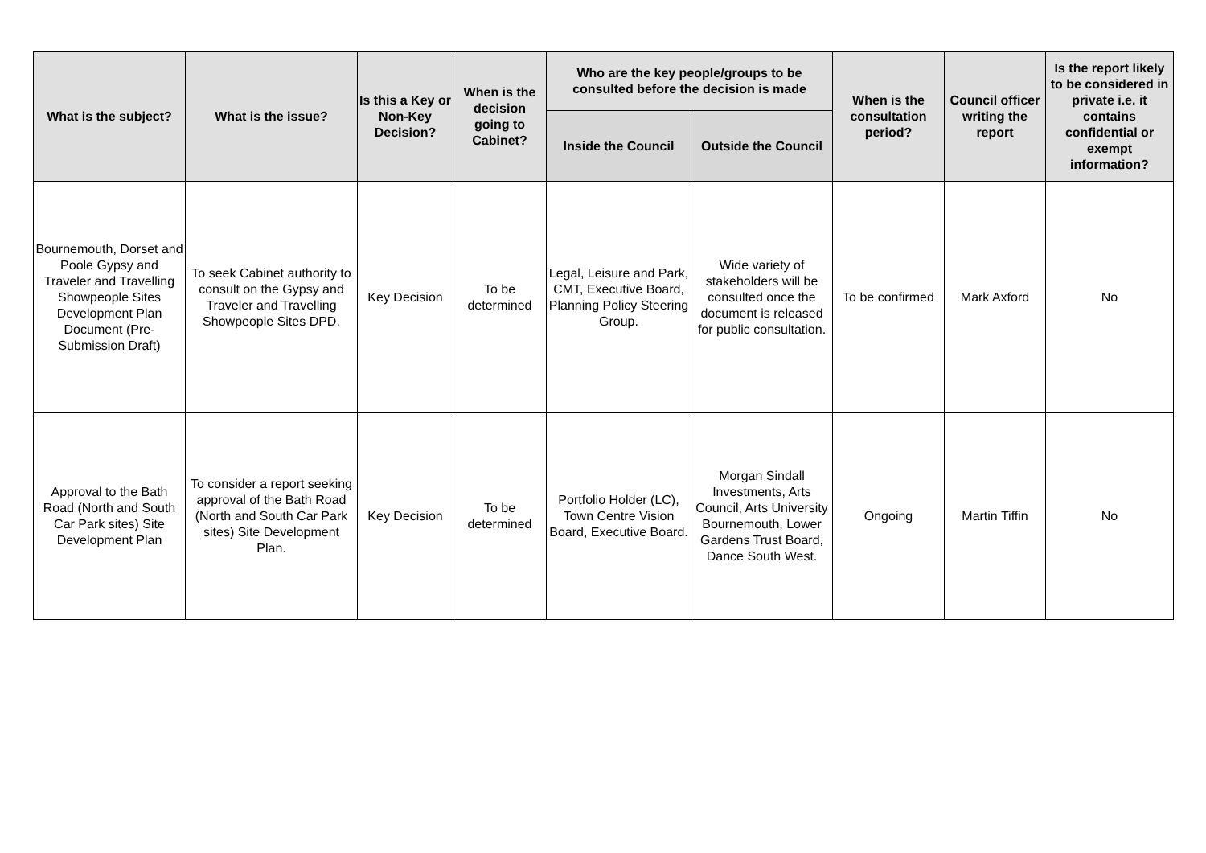| What is the subject? | What is the issue? | Is this a Key or Non-Key Decision? | When is the decision going to Cabinet? | Who are the key people/groups to be consulted before the decision is made | | When is the consultation period? | Council officer writing the report | Is the report likely to be considered in private i.e. it contains confidential or exempt information? |
| --- | --- | --- | --- | --- | --- | --- | --- | --- |
| | | | | Inside the Council | Outside the Council | | | |
| Bournemouth, Dorset and Poole Gypsy and Traveler and Travelling Showpeople Sites Development Plan Document (Pre-Submission Draft) | To seek Cabinet authority to consult on the Gypsy and Traveler and Travelling Showpeople Sites DPD. | Key Decision | To be determined | Legal, Leisure and Park, CMT, Executive Board, Planning Policy Steering Group. | Wide variety of stakeholders will be consulted once the document is released for public consultation. | To be confirmed | Mark Axford | No |
| Approval to the Bath Road (North and South Car Park sites) Site Development Plan | To consider a report seeking approval of the Bath Road (North and South Car Park sites) Site Development Plan. | Key Decision | To be determined | Portfolio Holder (LC), Town Centre Vision Board, Executive Board. | Morgan Sindall Investments, Arts Council, Arts University Bournemouth, Lower Gardens Trust Board, Dance South West. | Ongoing | Martin Tiffin | No |